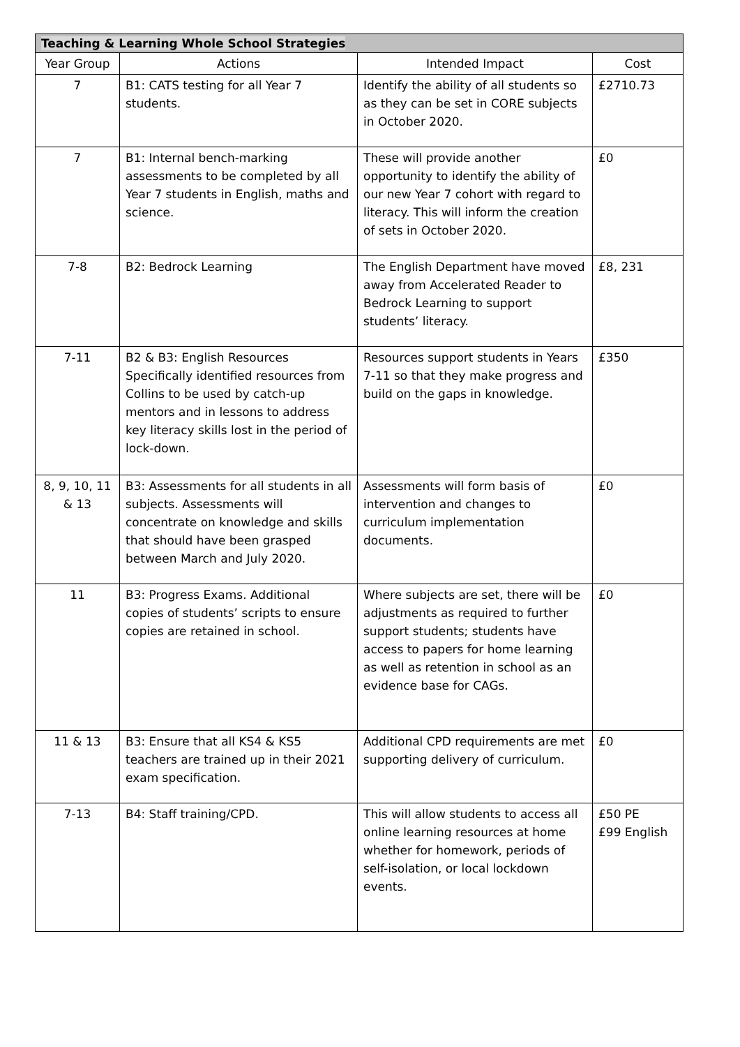| Teaching & Learning Whole School Strategies | | | |
| --- | --- | --- | --- |
| Year Group | Actions | Intended Impact | Cost |
| 7 | B1: CATS testing for all Year 7 students. | Identify the ability of all students so as they can be set in CORE subjects in October 2020. | £2710.73 |
| 7 | B1: Internal bench-marking assessments to be completed by all Year 7 students in English, maths and science. | These will provide another opportunity to identify the ability of our new Year 7 cohort with regard to literacy. This will inform the creation of sets in October 2020. | £0 |
| 7-8 | B2: Bedrock Learning | The English Department have moved away from Accelerated Reader to Bedrock Learning to support students’ literacy. | £8, 231 |
| 7-11 | B2 & B3: English Resources Specifically identified resources from Collins to be used by catch-up mentors and in lessons to address key literacy skills lost in the period of lock-down. | Resources support students in Years 7-11 so that they make progress and build on the gaps in knowledge. | £350 |
| 8, 9, 10, 11 & 13 | B3: Assessments for all students in all subjects. Assessments will concentrate on knowledge and skills that should have been grasped between March and July 2020. | Assessments will form basis of intervention and changes to curriculum implementation documents. | £0 |
| 11 | B3: Progress Exams. Additional copies of students’ scripts to ensure copies are retained in school. | Where subjects are set, there will be adjustments as required to further support students; students have access to papers for home learning as well as retention in school as an evidence base for CAGs. | £0 |
| 11 & 13 | B3: Ensure that all KS4 & KS5 teachers are trained up in their 2021 exam specification. | Additional CPD requirements are met supporting delivery of curriculum. | £0 |
| 7-13 | B4: Staff training/CPD. | This will allow students to access all online learning resources at home whether for homework, periods of self-isolation, or local lockdown events. | £50 PE £99 English |